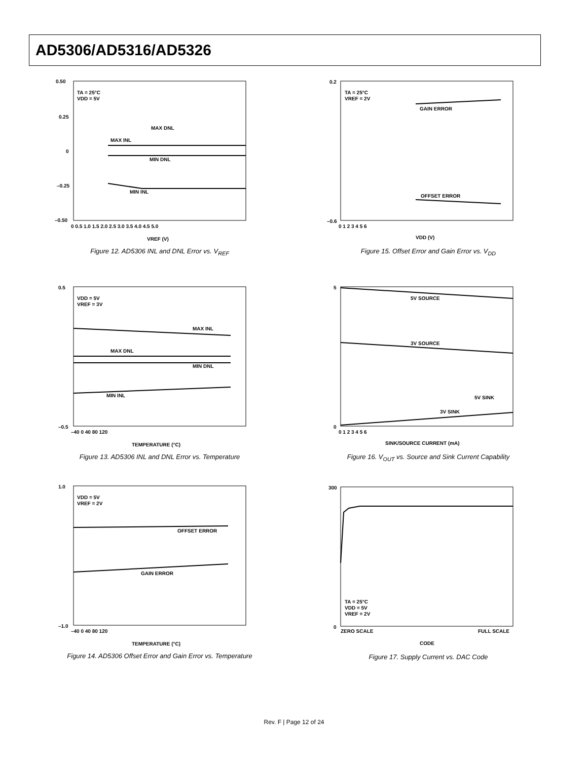AD5306/AD5316/AD5326
0.50
0.25
0
–0.25
–0.50
TA = 25°C
VDD = 5V
MAX DNL
MAX INL
MIN DNL
MIN INL
0 0.5 1.0 1.5 2.0 2.5 3.0 3.5 4.0 4.5 5.0
VREF (V)
Figure 12. AD5306 INL and DNL Error vs. V<sub>REF</sub>
VDD = 5V
VREF = 3V
MAX INL
MAX DNL
MIN DNL
MIN INL
0.5
–0.5
–40 0 40 80 120
TEMPERATURE (°C)
Figure 13. AD5306 INL and DNL Error vs. Temperature
VDD = 5V
VREF = 2V
OFFSET ERROR
GAIN ERROR
1.0
–1.0
–40 0 40 80 120
TEMPERATURE (°C)
Figure 14. AD5306 Offset Error and Gain Error vs. Temperature
TA = 25°C
VREF = 2V
GAIN ERROR
OFFSET ERROR
0.2
–0.6
0 1 2 3 4 5 6
VDD (V)
Figure 15. Offset Error and Gain Error vs. V<sub>DD</sub>
5V SOURCE
3V SOURCE
5V SINK
3V SINK
5
0
0 1 2 3 4 5 6
SINK/SOURCE CURRENT (mA)
Figure 16. V<sub>OUT</sub> vs. Source and Sink Current Capability
TA = 25°C
VDD = 5V
VREF = 2V
300
0
ZERO SCALE
FULL SCALE
CODE
Figure 17. Supply Current vs. DAC Code
Rev. F | Page 12 of 24